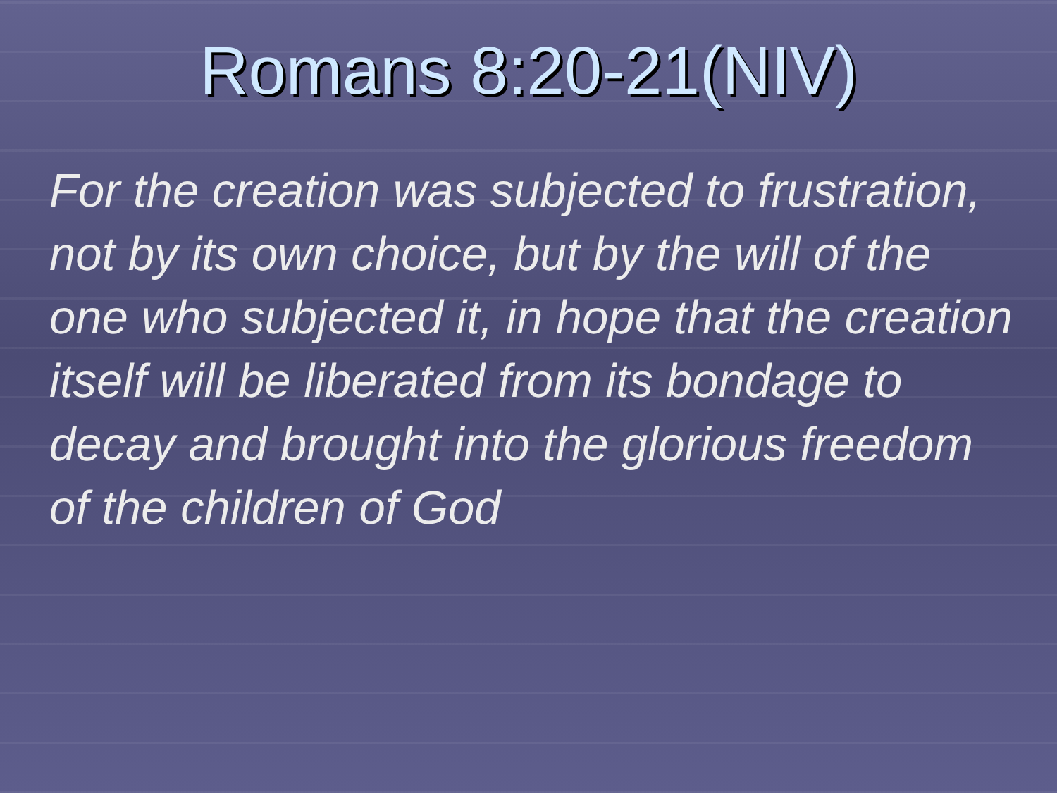Romans 8:20-21(NIV)
For the creation was subjected to frustration, not by its own choice, but by the will of the one who subjected it, in hope that the creation itself will be liberated from its bondage to decay and brought into the glorious freedom of the children of God